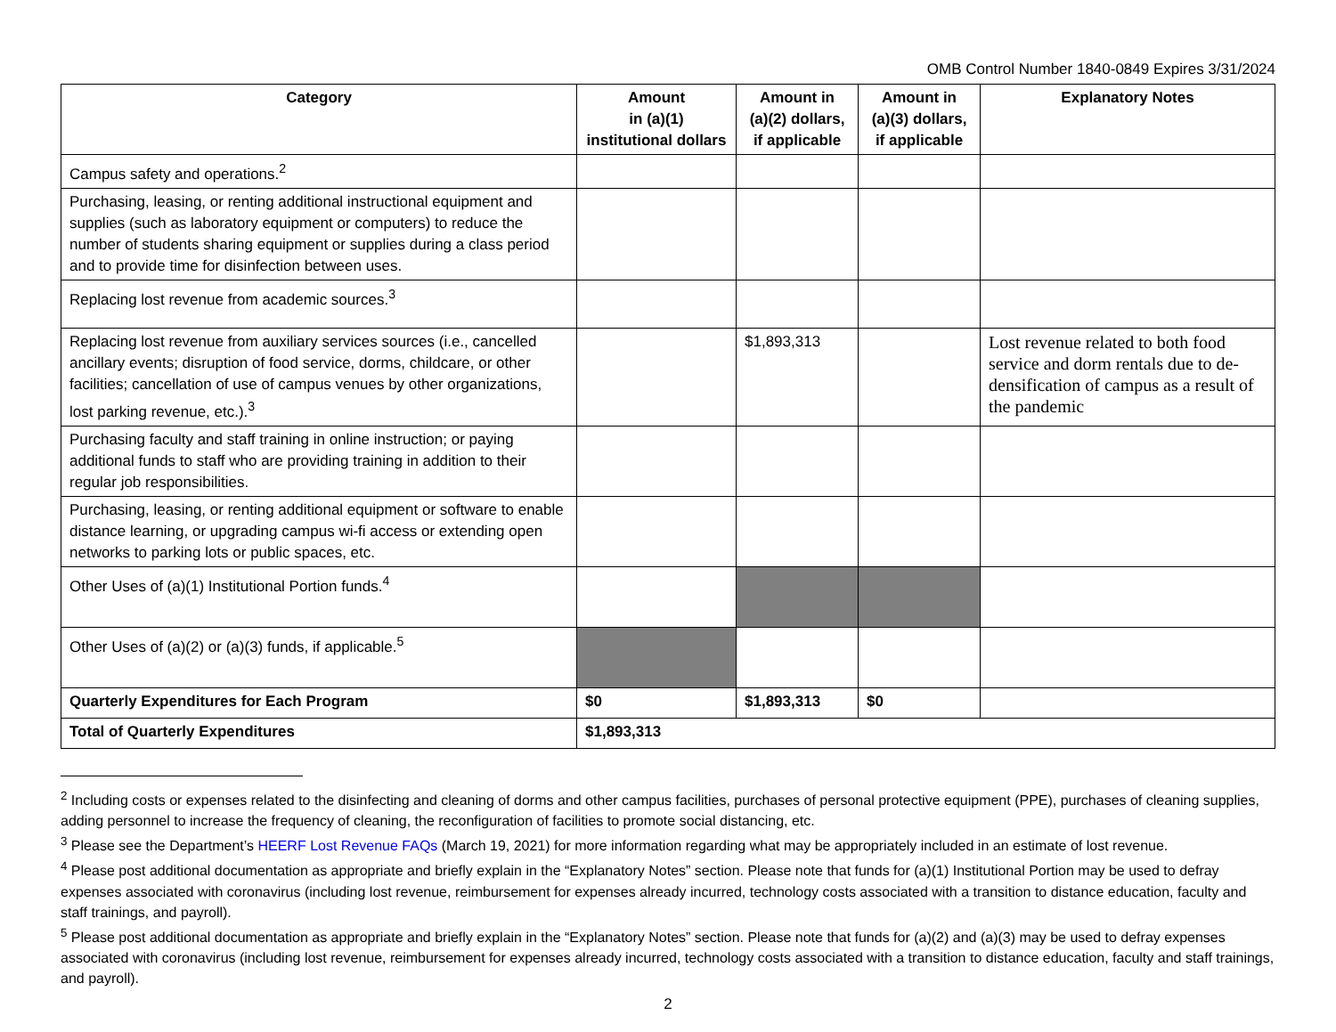OMB Control Number 1840-0849 Expires 3/31/2024
| Category | Amount in (a)(1) institutional dollars | Amount in (a)(2) dollars, if applicable | Amount in (a)(3) dollars, if applicable | Explanatory Notes |
| --- | --- | --- | --- | --- |
| Campus safety and operations.<sup>2</sup> | | | | |
| Purchasing, leasing, or renting additional instructional equipment and supplies (such as laboratory equipment or computers) to reduce the number of students sharing equipment or supplies during a class period and to provide time for disinfection between uses. | | | | |
| Replacing lost revenue from academic sources.<sup>3</sup> | | | | |
| Replacing lost revenue from auxiliary services sources (i.e., cancelled ancillary events; disruption of food service, dorms, childcare, or other facilities; cancellation of use of campus venues by other organizations, lost parking revenue, etc.).<sup>3</sup> | | $1,893,313 | | Lost revenue related to both food service and dorm rentals due to de-densification of campus as a result of the pandemic |
| Purchasing faculty and staff training in online instruction; or paying additional funds to staff who are providing training in addition to their regular job responsibilities. | | | | |
| Purchasing, leasing, or renting additional equipment or software to enable distance learning, or upgrading campus wi-fi access or extending open networks to parking lots or public spaces, etc. | | | | |
| Other Uses of (a)(1) Institutional Portion funds.<sup>4</sup> | | | | |
| Other Uses of (a)(2) or (a)(3) funds, if applicable.<sup>5</sup> | | | | |
| Quarterly Expenditures for Each Program | $0 | $1,893,313 | $0 | |
| Total of Quarterly Expenditures | $1,893,313 | | | |
<sup>2</sup> Including costs or expenses related to the disinfecting and cleaning of dorms and other campus facilities, purchases of personal protective equipment (PPE), purchases of cleaning supplies, adding personnel to increase the frequency of cleaning, the reconfiguration of facilities to promote social distancing, etc.
<sup>3</sup> Please see the Department’s HEERF Lost Revenue FAQs (March 19, 2021) for more information regarding what may be appropriately included in an estimate of lost revenue.
<sup>4</sup> Please post additional documentation as appropriate and briefly explain in the “Explanatory Notes” section. Please note that funds for (a)(1) Institutional Portion may be used to defray expenses associated with coronavirus (including lost revenue, reimbursement for expenses already incurred, technology costs associated with a transition to distance education, faculty and staff trainings, and payroll).
<sup>5</sup> Please post additional documentation as appropriate and briefly explain in the “Explanatory Notes” section. Please note that funds for (a)(2) and (a)(3) may be used to defray expenses associated with coronavirus (including lost revenue, reimbursement for expenses already incurred, technology costs associated with a transition to distance education, faculty and staff trainings, and payroll).
2